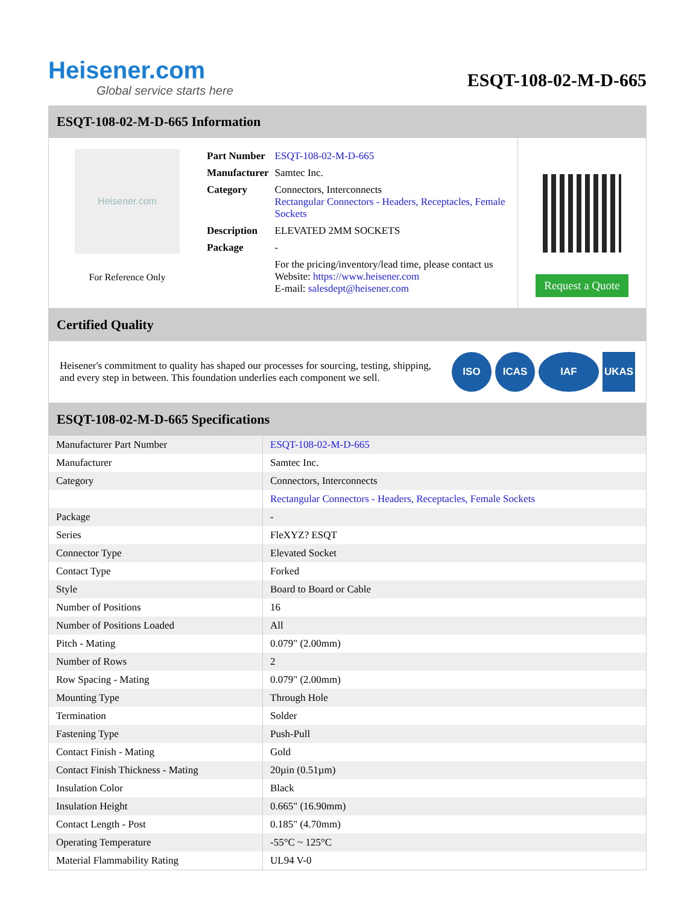Heisener.com
Global service starts here
ESQT-108-02-M-D-665
ESQT-108-02-M-D-665 Information
Heisener.com
For Reference Only
| Part Number | ESQT-108-02-M-D-665 |
| Manufacturer | Samtec Inc. |
| Category | Connectors, Interconnects Rectangular Connectors - Headers, Receptacles, Female Sockets |
| Description | ELEVATED 2MM SOCKETS |
| Package | - |
| | For the pricing/inventory/lead time, please contact us Website: https://www.heisener.com E-mail: salesdept@heisener.com |
Request a Quote
Certified Quality
Heisener's commitment to quality has shaped our processes for sourcing, testing, shipping, and every step in between. This foundation underlies each component we sell.
ISO ICAS IAF UKAS
ESQT-108-02-M-D-665 Specifications
| Manufacturer Part Number | ESQT-108-02-M-D-665 |
| Manufacturer | Samtec Inc. |
| Category | Connectors, Interconnects |
| | Rectangular Connectors - Headers, Receptacles, Female Sockets |
| Package | - |
| Series | FleXYZ? ESQT |
| Connector Type | Elevated Socket |
| Contact Type | Forked |
| Style | Board to Board or Cable |
| Number of Positions | 16 |
| Number of Positions Loaded | All |
| Pitch - Mating | 0.079" (2.00mm) |
| Number of Rows | 2 |
| Row Spacing - Mating | 0.079" (2.00mm) |
| Mounting Type | Through Hole |
| Termination | Solder |
| Fastening Type | Push-Pull |
| Contact Finish - Mating | Gold |
| Contact Finish Thickness - Mating | 20µin (0.51µm) |
| Insulation Color | Black |
| Insulation Height | 0.665" (16.90mm) |
| Contact Length - Post | 0.185" (4.70mm) |
| Operating Temperature | -55°C ~ 125°C |
| Material Flammability Rating | UL94 V-0 |